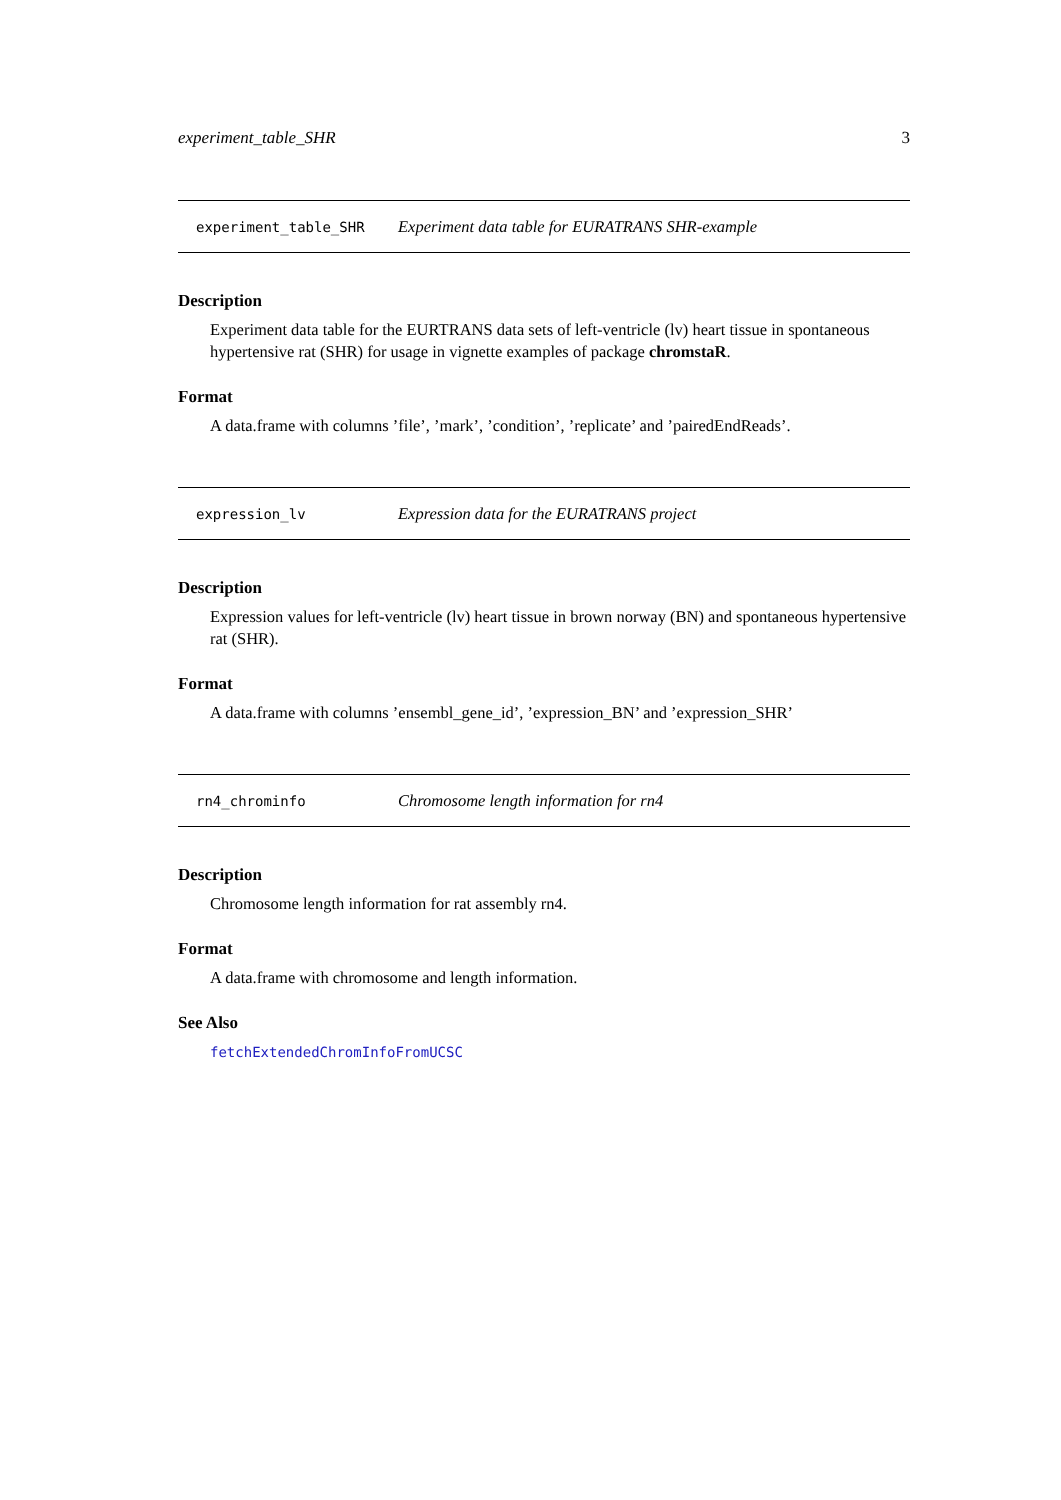experiment_table_SHR 3
experiment_table_SHR Experiment data table for EURATRANS SHR-example
Description
Experiment data table for the EURTRANS data sets of left-ventricle (lv) heart tissue in spontaneous hypertensive rat (SHR) for usage in vignette examples of package chromstaR.
Format
A data.frame with columns ’file’, ’mark’, ’condition’, ’replicate’ and ’pairedEndReads’.
expression_lv Expression data for the EURATRANS project
Description
Expression values for left-ventricle (lv) heart tissue in brown norway (BN) and spontaneous hypertensive rat (SHR).
Format
A data.frame with columns ’ensembl_gene_id’, ’expression_BN’ and ’expression_SHR’
rn4_chrominfo Chromosome length information for rn4
Description
Chromosome length information for rat assembly rn4.
Format
A data.frame with chromosome and length information.
See Also
fetchExtendedChromInfoFromUCSC